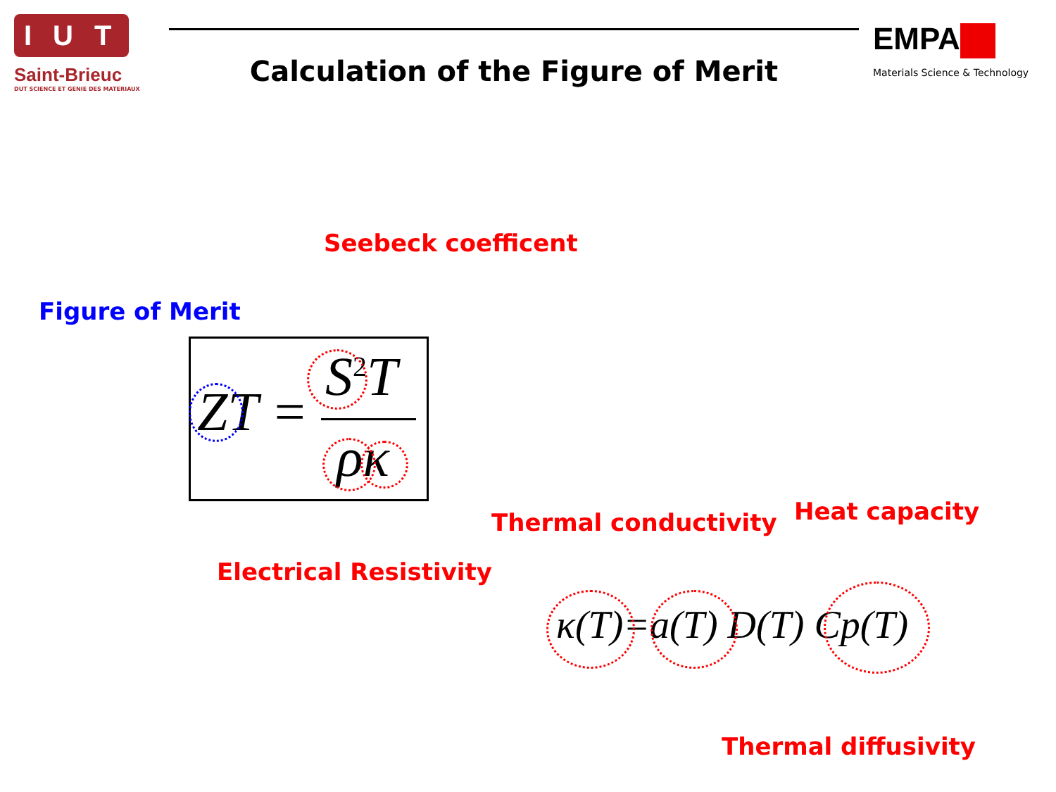IUT
Saint-Brieuc
DUT SCIENCE ET GENIE DES MATERIAUX
Calculation of the Figure of Merit
EMPA
Materials Science & Technology
Seebeck coefficent
Figure of Merit
ZT =
S<sup>2</sup>T
ρκ
Thermal conductivity Heat capacity
Electrical Resistivity
κ(T)=a(T) D(T) Cp(T)
Thermal diffusivity